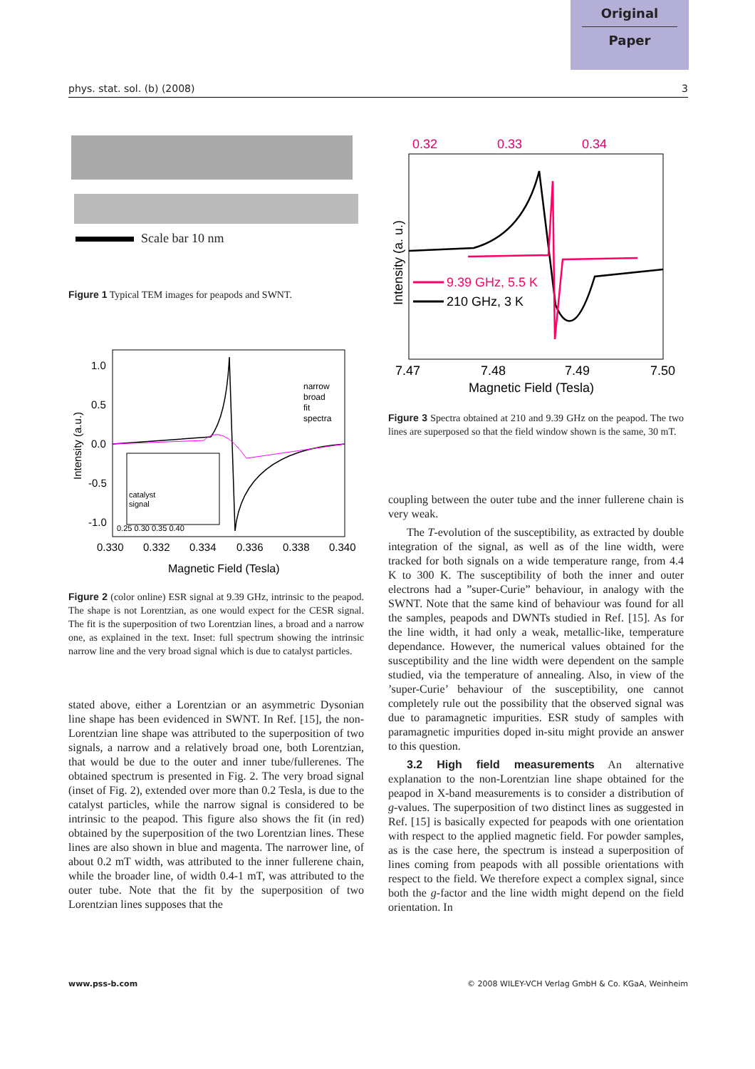Original
Paper
phys. stat. sol. (b) (2008) 3
Scale bar 10 nm
Figure 1 Typical TEM images for peapods and SWNT.
1.0
0.5
0.0
-0.5
-1.0
0.330
0.332
0.334
0.336
0.338
0.340
Magnetic Field (Tesla)
Intensity (a.u.)
narrow
broad
fit
spectra
catalyst
signal
0.25 0.30 0.35 0.40
Figure 2 (color online) ESR signal at 9.39 GHz, intrinsic to the peapod. The shape is not Lorentzian, as one would expect for the CESR signal. The fit is the superposition of two Lorentzian lines, a broad and a narrow one, as explained in the text. Inset: full spectrum showing the intrinsic narrow line and the very broad signal which is due to catalyst particles.
stated above, either a Lorentzian or an asymmetric Dysonian line shape has been evidenced in SWNT. In Ref. [15], the non-Lorentzian line shape was attributed to the superposition of two signals, a narrow and a relatively broad one, both Lorentzian, that would be due to the outer and inner tube/fullerenes. The obtained spectrum is presented in Fig. 2. The very broad signal (inset of Fig. 2), extended over more than 0.2 Tesla, is due to the catalyst particles, while the narrow signal is considered to be intrinsic to the peapod. This figure also shows the fit (in red) obtained by the superposition of the two Lorentzian lines. These lines are also shown in blue and magenta. The narrower line, of about 0.2 mT width, was attributed to the inner fullerene chain, while the broader line, of width 0.4-1 mT, was attributed to the outer tube. Note that the fit by the superposition of two Lorentzian lines supposes that the
0.32
0.33
0.34
Intensity (a. u.)
9.39 GHz, 5.5 K
210 GHz, 3 K
7.47
7.48
7.49
7.50
Magnetic Field (Tesla)
Figure 3 Spectra obtained at 210 and 9.39 GHz on the peapod. The two lines are superposed so that the field window shown is the same, 30 mT.
coupling between the outer tube and the inner fullerene chain is very weak.
The T-evolution of the susceptibility, as extracted by double integration of the signal, as well as of the line width, were tracked for both signals on a wide temperature range, from 4.4 K to 300 K. The susceptibility of both the inner and outer electrons had a ”super-Curie” behaviour, in analogy with the SWNT. Note that the same kind of behaviour was found for all the samples, peapods and DWNTs studied in Ref. [15]. As for the line width, it had only a weak, metallic-like, temperature dependance. However, the numerical values obtained for the susceptibility and the line width were dependent on the sample studied, via the temperature of annealing. Also, in view of the ’super-Curie’ behaviour of the susceptibility, one cannot completely rule out the possibility that the observed signal was due to paramagnetic impurities. ESR study of samples with paramagnetic impurities doped in-situ might provide an answer to this question.
3.2 High field measurements An alternative explanation to the non-Lorentzian line shape obtained for the peapod in X-band measurements is to consider a distribution of g-values. The superposition of two distinct lines as suggested in Ref. [15] is basically expected for peapods with one orientation with respect to the applied magnetic field. For powder samples, as is the case here, the spectrum is instead a superposition of lines coming from peapods with all possible orientations with respect to the field. We therefore expect a complex signal, since both the g-factor and the line width might depend on the field orientation. In
www.pss-b.com
© 2008 WILEY-VCH Verlag GmbH & Co. KGaA, Weinheim